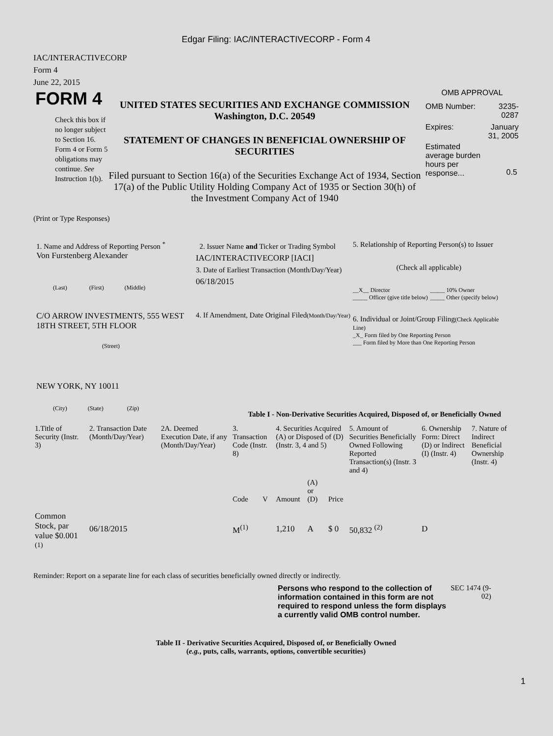Edgar Filing: IAC/INTERACTIVECORP - Form 4
IAC/INTERACTIVECORP
Form 4
June 22, 2015
FORM 4
Check this box if no longer subject to Section 16. Form 4 or Form 5 obligations may continue. See Instruction 1(b).
UNITED STATES SECURITIES AND EXCHANGE COMMISSION
Washington, D.C. 20549
STATEMENT OF CHANGES IN BENEFICIAL OWNERSHIP OF SECURITIES
Filed pursuant to Section 16(a) of the Securities Exchange Act of 1934, Section 17(a) of the Public Utility Holding Company Act of 1935 or Section 30(h) of the Investment Company Act of 1940
OMB APPROVAL
| OMB Number: | 3235-0287 |
| Expires: | January 31, 2005 |
| Estimated average burden hours per response... | 0.5 |
(Print or Type Responses)
1. Name and Address of Reporting Person <sup>*</sup>
Von Furstenberg Alexander
(Last) (First) (Middle)
C/O ARROW INVESTMENTS, 555 WEST 18TH STREET, 5TH FLOOR
(Street)
NEW YORK, NY 10011
(City) (State) (Zip)
2. Issuer Name and Ticker or Trading Symbol
IAC/INTERACTIVECORP [IACI]
3. Date of Earliest Transaction (Month/Day/Year)
06/18/2015
4. If Amendment, Date Original Filed(Month/Day/Year)
5. Relationship of Reporting Person(s) to Issuer
(Check all applicable)
| __X__ Director | _____ 10% Owner |
| _____ Officer (give title below) | _____ Other (specify below) |
6. Individual or Joint/Group Filing(Check Applicable Line)
_X_ Form filed by One Reporting Person
___ Form filed by More than One Reporting Person
Table I - Non-Derivative Securities Acquired, Disposed of, or Beneficially Owned
| 1.Title of Security (Instr. 3) | 2. Transaction Date (Month/Day/Year) | 2A. Deemed Execution Date, if any (Month/Day/Year) | 3. Transaction Code (Instr. 8) | | 4. Securities Acquired (A) or Disposed of (D) (Instr. 3, 4 and 5) | | | 5. Amount of Securities Beneficially Owned Following Reported Transaction(s) (Instr. 3 and 4) | 6. Ownership Form: Direct (D) or Indirect (I) (Instr. 4) | 7. Nature of Indirect Beneficial Ownership (Instr. 4) |
| | | | Code | V | Amount | (A) or (D) | Price | | | |
| Common Stock, par value $0.001 <sup>(1)</sup> | 06/18/2015 | | M<sup>(1)</sup> | | 1,210 | A | $ 0 | 50,832 <sup>(2)</sup> | D | |
Reminder: Report on a separate line for each class of securities beneficially owned directly or indirectly.
Persons who respond to the collection of information contained in this form are not required to respond unless the form displays a currently valid OMB control number.
SEC 1474 (9-02)
Table II - Derivative Securities Acquired, Disposed of, or Beneficially Owned
(e.g., puts, calls, warrants, options, convertible securities)
1